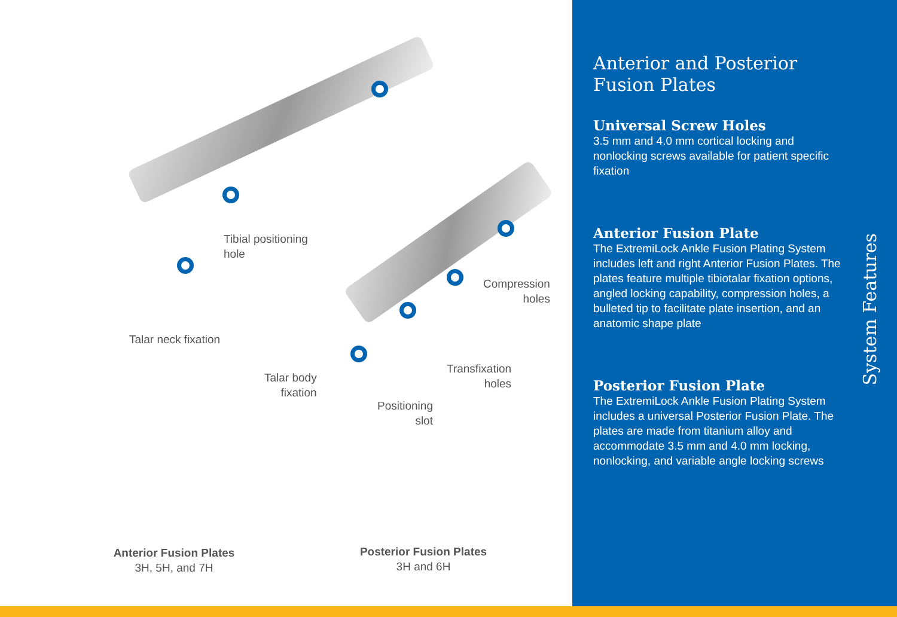Tibial positioning
hole
Talar neck fixation
Compression
holes
Talar body
fixation
Transfixation
holes
Positioning
slot
Anterior Fusion Plates
3H, 5H, and 7H
Posterior Fusion Plates
3H and 6H
Anterior and Posterior Fusion Plates
Universal Screw Holes
3.5 mm and 4.0 mm cortical locking and nonlocking screws available for patient specific fixation
Anterior Fusion Plate
The ExtremiLock Ankle Fusion Plating System includes left and right Anterior Fusion Plates. The plates feature multiple tibiotalar fixation options, angled locking capability, compression holes, a bulleted tip to facilitate plate insertion, and an anatomic shape plate
Posterior Fusion Plate
The ExtremiLock Ankle Fusion Plating System includes a universal Posterior Fusion Plate. The plates are made from titanium alloy and accommodate 3.5 mm and 4.0 mm locking, nonlocking, and variable angle locking screws
System Features